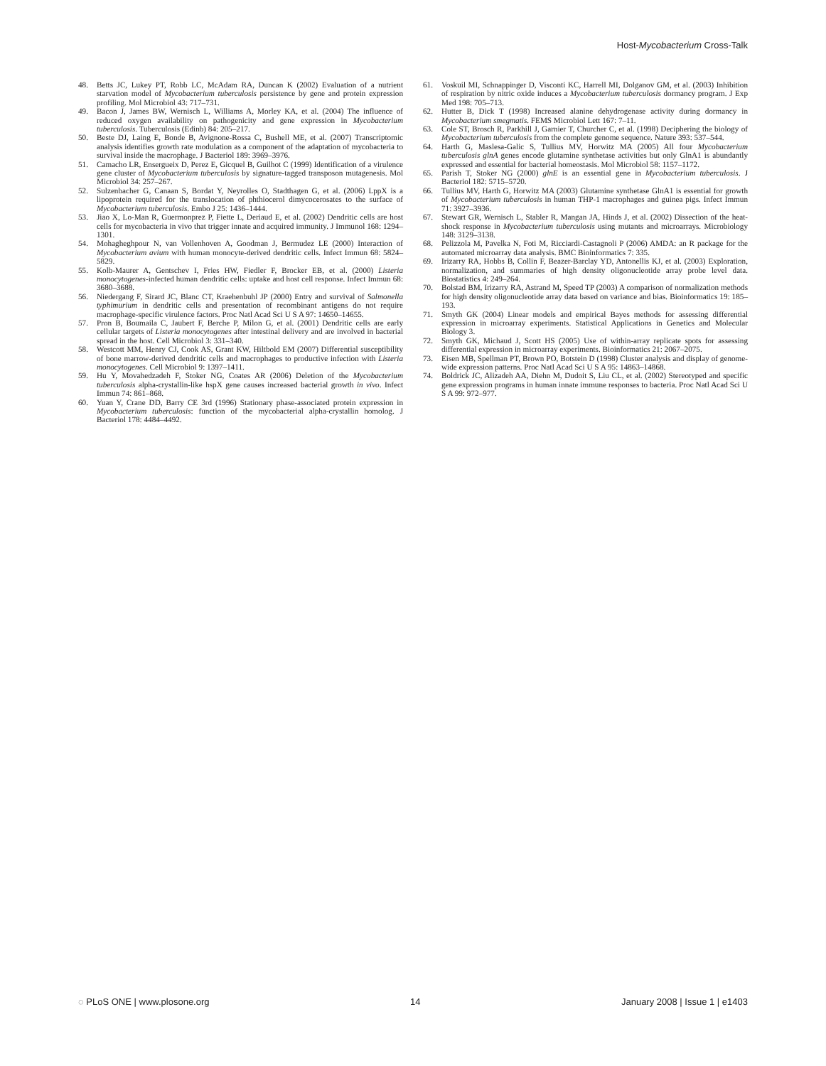Host-Mycobacterium Cross-Talk
48. Betts JC, Lukey PT, Robb LC, McAdam RA, Duncan K (2002) Evaluation of a nutrient starvation model of Mycobacterium tuberculosis persistence by gene and protein expression profiling. Mol Microbiol 43: 717–731.
49. Bacon J, James BW, Wernisch L, Williams A, Morley KA, et al. (2004) The influence of reduced oxygen availability on pathogenicity and gene expression in Mycobacterium tuberculosis. Tuberculosis (Edinb) 84: 205–217.
50. Beste DJ, Laing E, Bonde B, Avignone-Rossa C, Bushell ME, et al. (2007) Transcriptomic analysis identifies growth rate modulation as a component of the adaptation of mycobacteria to survival inside the macrophage. J Bacteriol 189: 3969–3976.
51. Camacho LR, Ensergueix D, Perez E, Gicquel B, Guilhot C (1999) Identification of a virulence gene cluster of Mycobacterium tuberculosis by signature-tagged transposon mutagenesis. Mol Microbiol 34: 257–267.
52. Sulzenbacher G, Canaan S, Bordat Y, Neyrolles O, Stadthagen G, et al. (2006) LppX is a lipoprotein required for the translocation of phthiocerol dimycocerosates to the surface of Mycobacterium tuberculosis. Embo J 25: 1436–1444.
53. Jiao X, Lo-Man R, Guermonprez P, Fiette L, Deriaud E, et al. (2002) Dendritic cells are host cells for mycobacteria in vivo that trigger innate and acquired immunity. J Immunol 168: 1294–1301.
54. Mohagheghpour N, van Vollenhoven A, Goodman J, Bermudez LE (2000) Interaction of Mycobacterium avium with human monocyte-derived dendritic cells. Infect Immun 68: 5824–5829.
55. Kolb-Maurer A, Gentschev I, Fries HW, Fiedler F, Brocker EB, et al. (2000) Listeria monocytogenes-infected human dendritic cells: uptake and host cell response. Infect Immun 68: 3680–3688.
56. Niedergang F, Sirard JC, Blanc CT, Kraehenbuhl JP (2000) Entry and survival of Salmonella typhimurium in dendritic cells and presentation of recombinant antigens do not require macrophage-specific virulence factors. Proc Natl Acad Sci U S A 97: 14650–14655.
57. Pron B, Boumaila C, Jaubert F, Berche P, Milon G, et al. (2001) Dendritic cells are early cellular targets of Listeria monocytogenes after intestinal delivery and are involved in bacterial spread in the host. Cell Microbiol 3: 331–340.
58. Westcott MM, Henry CJ, Cook AS, Grant KW, Hiltbold EM (2007) Differential susceptibility of bone marrow-derived dendritic cells and macrophages to productive infection with Listeria monocytogenes. Cell Microbiol 9: 1397–1411.
59. Hu Y, Movahedzadeh F, Stoker NG, Coates AR (2006) Deletion of the Mycobacterium tuberculosis alpha-crystallin-like hspX gene causes increased bacterial growth in vivo. Infect Immun 74: 861–868.
60. Yuan Y, Crane DD, Barry CE 3rd (1996) Stationary phase-associated protein expression in Mycobacterium tuberculosis: function of the mycobacterial alpha-crystallin homolog. J Bacteriol 178: 4484–4492.
61. Voskuil MI, Schnappinger D, Visconti KC, Harrell MI, Dolganov GM, et al. (2003) Inhibition of respiration by nitric oxide induces a Mycobacterium tuberculosis dormancy program. J Exp Med 198: 705–713.
62. Hutter B, Dick T (1998) Increased alanine dehydrogenase activity during dormancy in Mycobacterium smegmatis. FEMS Microbiol Lett 167: 7–11.
63. Cole ST, Brosch R, Parkhill J, Garnier T, Churcher C, et al. (1998) Deciphering the biology of Mycobacterium tuberculosis from the complete genome sequence. Nature 393: 537–544.
64. Harth G, Maslesa-Galic S, Tullius MV, Horwitz MA (2005) All four Mycobacterium tuberculosis glnA genes encode glutamine synthetase activities but only GlnA1 is abundantly expressed and essential for bacterial homeostasis. Mol Microbiol 58: 1157–1172.
65. Parish T, Stoker NG (2000) glnE is an essential gene in Mycobacterium tuberculosis. J Bacteriol 182: 5715–5720.
66. Tullius MV, Harth G, Horwitz MA (2003) Glutamine synthetase GlnA1 is essential for growth of Mycobacterium tuberculosis in human THP-1 macrophages and guinea pigs. Infect Immun 71: 3927–3936.
67. Stewart GR, Wernisch L, Stabler R, Mangan JA, Hinds J, et al. (2002) Dissection of the heat-shock response in Mycobacterium tuberculosis using mutants and microarrays. Microbiology 148: 3129–3138.
68. Pelizzola M, Pavelka N, Foti M, Ricciardi-Castagnoli P (2006) AMDA: an R package for the automated microarray data analysis. BMC Bioinformatics 7: 335.
69. Irizarry RA, Hobbs B, Collin F, Beazer-Barclay YD, Antonellis KJ, et al. (2003) Exploration, normalization, and summaries of high density oligonucleotide array probe level data. Biostatistics 4: 249–264.
70. Bolstad BM, Irizarry RA, Astrand M, Speed TP (2003) A comparison of normalization methods for high density oligonucleotide array data based on variance and bias. Bioinformatics 19: 185–193.
71. Smyth GK (2004) Linear models and empirical Bayes methods for assessing differential expression in microarray experiments. Statistical Applications in Genetics and Molecular Biology 3.
72. Smyth GK, Michaud J, Scott HS (2005) Use of within-array replicate spots for assessing differential expression in microarray experiments. Bioinformatics 21: 2067–2075.
73. Eisen MB, Spellman PT, Brown PO, Botstein D (1998) Cluster analysis and display of genome-wide expression patterns. Proc Natl Acad Sci U S A 95: 14863–14868.
74. Boldrick JC, Alizadeh AA, Diehn M, Dudoit S, Liu CL, et al. (2002) Stereotyped and specific gene expression programs in human innate immune responses to bacteria. Proc Natl Acad Sci U S A 99: 972–977.
◌ PLoS ONE | www.plosone.org 14 January 2008 | Issue 1 | e1403